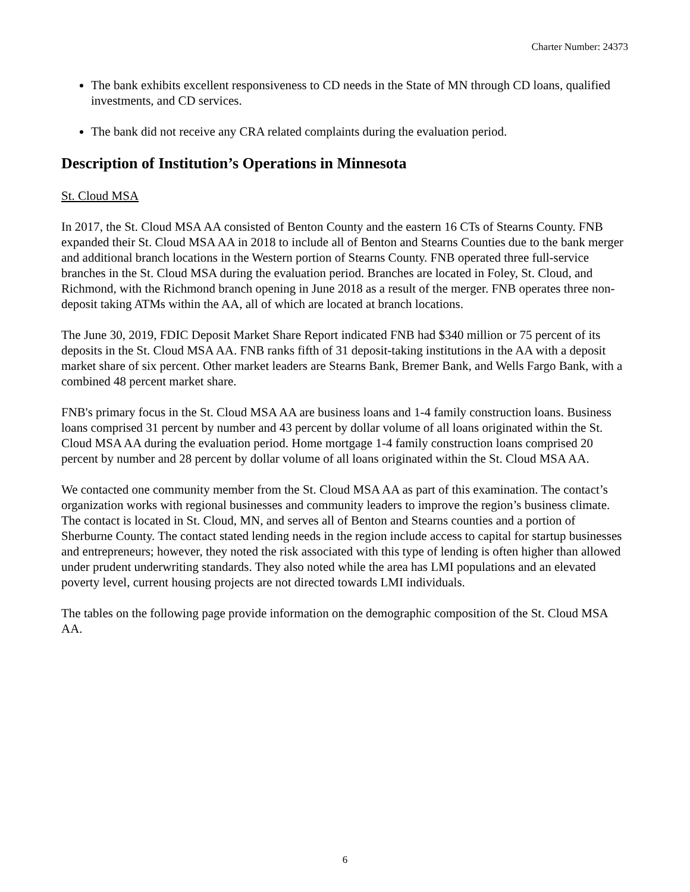Charter Number: 24373
The bank exhibits excellent responsiveness to CD needs in the State of MN through CD loans, qualified investments, and CD services.
The bank did not receive any CRA related complaints during the evaluation period.
Description of Institution’s Operations in Minnesota
St. Cloud MSA
In 2017, the St. Cloud MSA AA consisted of Benton County and the eastern 16 CTs of Stearns County. FNB expanded their St. Cloud MSA AA in 2018 to include all of Benton and Stearns Counties due to the bank merger and additional branch locations in the Western portion of Stearns County. FNB operated three full-service branches in the St. Cloud MSA during the evaluation period. Branches are located in Foley, St. Cloud, and Richmond, with the Richmond branch opening in June 2018 as a result of the merger. FNB operates three non-deposit taking ATMs within the AA, all of which are located at branch locations.
The June 30, 2019, FDIC Deposit Market Share Report indicated FNB had $340 million or 75 percent of its deposits in the St. Cloud MSA AA. FNB ranks fifth of 31 deposit-taking institutions in the AA with a deposit market share of six percent. Other market leaders are Stearns Bank, Bremer Bank, and Wells Fargo Bank, with a combined 48 percent market share.
FNB's primary focus in the St. Cloud MSA AA are business loans and 1-4 family construction loans. Business loans comprised 31 percent by number and 43 percent by dollar volume of all loans originated within the St. Cloud MSA AA during the evaluation period. Home mortgage 1-4 family construction loans comprised 20 percent by number and 28 percent by dollar volume of all loans originated within the St. Cloud MSA AA.
We contacted one community member from the St. Cloud MSA AA as part of this examination. The contact’s organization works with regional businesses and community leaders to improve the region’s business climate. The contact is located in St. Cloud, MN, and serves all of Benton and Stearns counties and a portion of Sherburne County. The contact stated lending needs in the region include access to capital for startup businesses and entrepreneurs; however, they noted the risk associated with this type of lending is often higher than allowed under prudent underwriting standards. They also noted while the area has LMI populations and an elevated poverty level, current housing projects are not directed towards LMI individuals.
The tables on the following page provide information on the demographic composition of the St. Cloud MSA AA.
6